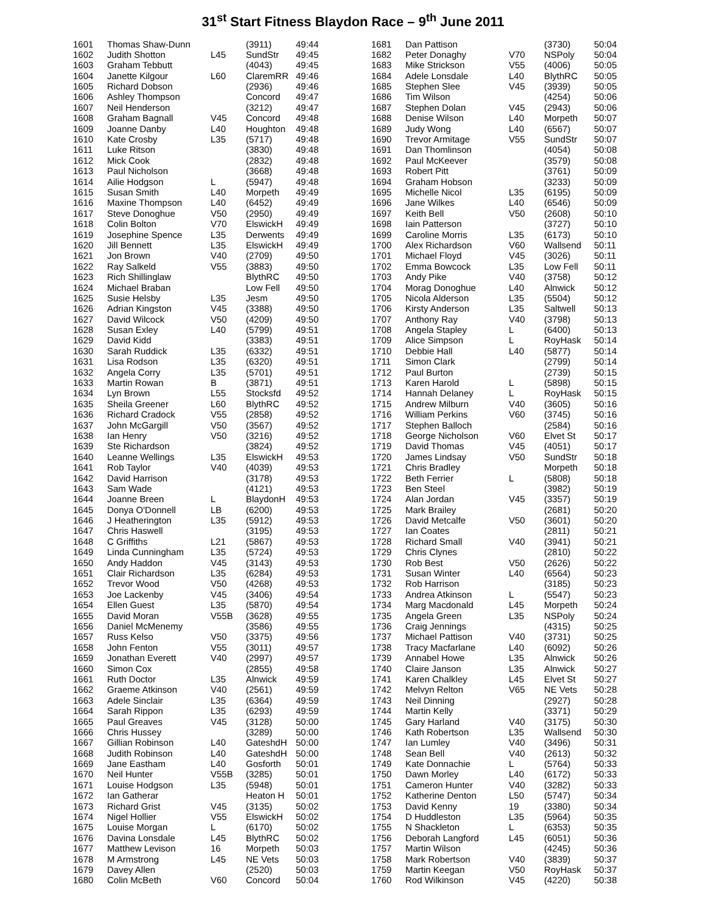31<sup>st</sup> Start Fitness Blaydon Race – 9<sup>th</sup> June 2011
| 1601 | Thomas Shaw-Dunn | | (3911) | 49:44 |
| 1602 | Judith Shotton | L45 | SundStr | 49:45 |
| 1603 | Graham Tebbutt | | (4043) | 49:45 |
| 1604 | Janette Kilgour | L60 | ClaremRR | 49:46 |
| 1605 | Richard Dobson | | (2936) | 49:46 |
| 1606 | Ashley Thompson | | Concord | 49:47 |
| 1607 | Neil Henderson | | (3212) | 49:47 |
| 1608 | Graham Bagnall | V45 | Concord | 49:48 |
| 1609 | Joanne Danby | L40 | Houghton | 49:48 |
| 1610 | Kate Crosby | L35 | (5717) | 49:48 |
| 1611 | Luke Ritson | | (3830) | 49:48 |
| 1612 | Mick Cook | | (2832) | 49:48 |
| 1613 | Paul Nicholson | | (3668) | 49:48 |
| 1614 | Ailie Hodgson | L | (5947) | 49:48 |
| 1615 | Susan Smith | L40 | Morpeth | 49:49 |
| 1616 | Maxine Thompson | L40 | (6452) | 49:49 |
| 1617 | Steve Donoghue | V50 | (2950) | 49:49 |
| 1618 | Colin Bolton | V70 | ElswickH | 49:49 |
| 1619 | Josephine Spence | L35 | Derwents | 49:49 |
| 1620 | Jill Bennett | L35 | ElswickH | 49:49 |
| 1621 | Jon Brown | V40 | (2709) | 49:50 |
| 1622 | Ray Salkeld | V55 | (3883) | 49:50 |
| 1623 | Rich Shillinglaw | | BlythRC | 49:50 |
| 1624 | Michael Braban | | Low Fell | 49:50 |
| 1625 | Susie Helsby | L35 | Jesm | 49:50 |
| 1626 | Adrian Kingston | V45 | (3388) | 49:50 |
| 1627 | David Wilcock | V50 | (4209) | 49:50 |
| 1628 | Susan Exley | L40 | (5799) | 49:51 |
| 1629 | David Kidd | | (3383) | 49:51 |
| 1630 | Sarah Ruddick | L35 | (6332) | 49:51 |
| 1631 | Lisa Rodson | L35 | (6320) | 49:51 |
| 1632 | Angela Corry | L35 | (5701) | 49:51 |
| 1633 | Martin Rowan | B | (3871) | 49:51 |
| 1634 | Lyn Brown | L55 | Stocksfd | 49:52 |
| 1635 | Sheila Greener | L60 | BlythRC | 49:52 |
| 1636 | Richard Cradock | V55 | (2858) | 49:52 |
| 1637 | John McGargill | V50 | (3567) | 49:52 |
| 1638 | Ian Henry | V50 | (3216) | 49:52 |
| 1639 | Ste Richardson | | (3824) | 49:52 |
| 1640 | Leanne Wellings | L35 | ElswickH | 49:53 |
| 1641 | Rob Taylor | V40 | (4039) | 49:53 |
| 1642 | David Harrison | | (3178) | 49:53 |
| 1643 | Sam Wade | | (4121) | 49:53 |
| 1644 | Joanne Breen | L | BlaydonH | 49:53 |
| 1645 | Donya O'Donnell | LB | (6200) | 49:53 |
| 1646 | J Heatherington | L35 | (5912) | 49:53 |
| 1647 | Chris Haswell | | (3195) | 49:53 |
| 1648 | C Griffiths | L21 | (5867) | 49:53 |
| 1649 | Linda Cunningham | L35 | (5724) | 49:53 |
| 1650 | Andy Haddon | V45 | (3143) | 49:53 |
| 1651 | Clair Richardson | L35 | (6284) | 49:53 |
| 1652 | Trevor Wood | V50 | (4268) | 49:53 |
| 1653 | Joe Lackenby | V45 | (3406) | 49:54 |
| 1654 | Ellen Guest | L35 | (5870) | 49:54 |
| 1655 | David Moran | V55B | (3628) | 49:55 |
| 1656 | Daniel McMenemy | | (3586) | 49:55 |
| 1657 | Russ Kelso | V50 | (3375) | 49:56 |
| 1658 | John Fenton | V55 | (3011) | 49:57 |
| 1659 | Jonathan Everett | V40 | (2997) | 49:57 |
| 1660 | Simon Cox | | (2855) | 49:58 |
| 1661 | Ruth Doctor | L35 | Alnwick | 49:59 |
| 1662 | Graeme Atkinson | V40 | (2561) | 49:59 |
| 1663 | Adele Sinclair | L35 | (6364) | 49:59 |
| 1664 | Sarah Rippon | L35 | (6293) | 49:59 |
| 1665 | Paul Greaves | V45 | (3128) | 50:00 |
| 1666 | Chris Hussey | | (3289) | 50:00 |
| 1667 | Gillian Robinson | L40 | GateshdH | 50:00 |
| 1668 | Judith Robinson | L40 | GateshdH | 50:00 |
| 1669 | Jane Eastham | L40 | Gosforth | 50:01 |
| 1670 | Neil Hunter | V55B | (3285) | 50:01 |
| 1671 | Louise Hodgson | L35 | (5948) | 50:01 |
| 1672 | Ian Gatherar | | Heaton H | 50:01 |
| 1673 | Richard Grist | V45 | (3135) | 50:02 |
| 1674 | Nigel Hollier | V55 | ElswickH | 50:02 |
| 1675 | Louise Morgan | L | (6170) | 50:02 |
| 1676 | Davina Lonsdale | L45 | BlythRC | 50:02 |
| 1677 | Matthew Levison | 16 | Morpeth | 50:03 |
| 1678 | M Armstrong | L45 | NE Vets | 50:03 |
| 1679 | Davey Allen | | (2520) | 50:03 |
| 1680 | Colin McBeth | V60 | Concord | 50:04 |
| 1681 | Dan Pattison | | (3730) | 50:04 |
| 1682 | Peter Donaghy | V70 | NSPoly | 50:04 |
| 1683 | Mike Strickson | V55 | (4006) | 50:05 |
| 1684 | Adele Lonsdale | L40 | BlythRC | 50:05 |
| 1685 | Stephen Slee | V45 | (3939) | 50:05 |
| 1686 | Tim Wilson | | (4254) | 50:06 |
| 1687 | Stephen Dolan | V45 | (2943) | 50:06 |
| 1688 | Denise Wilson | L40 | Morpeth | 50:07 |
| 1689 | Judy Wong | L40 | (6567) | 50:07 |
| 1690 | Trevor Armitage | V55 | SundStr | 50:07 |
| 1691 | Dan Thomlinson | | (4054) | 50:08 |
| 1692 | Paul McKeever | | (3579) | 50:08 |
| 1693 | Robert Pitt | | (3761) | 50:09 |
| 1694 | Graham Hobson | | (3233) | 50:09 |
| 1695 | Michelle Nicol | L35 | (6195) | 50:09 |
| 1696 | Jane Wilkes | L40 | (6546) | 50:09 |
| 1697 | Keith Bell | V50 | (2608) | 50:10 |
| 1698 | Iain Patterson | | (3727) | 50:10 |
| 1699 | Caroline Morris | L35 | (6173) | 50:10 |
| 1700 | Alex Richardson | V60 | Wallsend | 50:11 |
| 1701 | Michael Floyd | V45 | (3026) | 50:11 |
| 1702 | Emma Bowcock | L35 | Low Fell | 50:11 |
| 1703 | Andy Pike | V40 | (3758) | 50:12 |
| 1704 | Morag Donoghue | L40 | Alnwick | 50:12 |
| 1705 | Nicola Alderson | L35 | (5504) | 50:12 |
| 1706 | Kirsty Anderson | L35 | Saltwell | 50:13 |
| 1707 | Anthony Ray | V40 | (3798) | 50:13 |
| 1708 | Angela Stapley | L | (6400) | 50:13 |
| 1709 | Alice Simpson | L | RoyHask | 50:14 |
| 1710 | Debbie Hall | L40 | (5877) | 50:14 |
| 1711 | Simon Clark | | (2799) | 50:14 |
| 1712 | Paul Burton | | (2739) | 50:15 |
| 1713 | Karen Harold | L | (5898) | 50:15 |
| 1714 | Hannah Delaney | L | RoyHask | 50:15 |
| 1715 | Andrew Milburn | V40 | (3605) | 50:16 |
| 1716 | William Perkins | V60 | (3745) | 50:16 |
| 1717 | Stephen Balloch | | (2584) | 50:16 |
| 1718 | George Nicholson | V60 | Elvet St | 50:17 |
| 1719 | David Thomas | V45 | (4051) | 50:17 |
| 1720 | James Lindsay | V50 | SundStr | 50:18 |
| 1721 | Chris Bradley | | Morpeth | 50:18 |
| 1722 | Beth Ferrier | L | (5808) | 50:18 |
| 1723 | Ben Steel | | (3982) | 50:19 |
| 1724 | Alan Jordan | V45 | (3357) | 50:19 |
| 1725 | Mark Brailey | | (2681) | 50:20 |
| 1726 | David Metcalfe | V50 | (3601) | 50:20 |
| 1727 | Ian Coates | | (2811) | 50:21 |
| 1728 | Richard Small | V40 | (3941) | 50:21 |
| 1729 | Chris Clynes | | (2810) | 50:22 |
| 1730 | Rob Best | V50 | (2626) | 50:22 |
| 1731 | Susan Winter | L40 | (6564) | 50:23 |
| 1732 | Rob Harrison | | (3185) | 50:23 |
| 1733 | Andrea Atkinson | L | (5547) | 50:23 |
| 1734 | Marg Macdonald | L45 | Morpeth | 50:24 |
| 1735 | Angela Green | L35 | NSPoly | 50:24 |
| 1736 | Craig Jennings | | (4315) | 50:25 |
| 1737 | Michael Pattison | V40 | (3731) | 50:25 |
| 1738 | Tracy Macfarlane | L40 | (6092) | 50:26 |
| 1739 | Annabel Howe | L35 | Alnwick | 50:26 |
| 1740 | Claire Janson | L35 | Alnwick | 50:27 |
| 1741 | Karen Chalkley | L45 | Elvet St | 50:27 |
| 1742 | Melvyn Relton | V65 | NE Vets | 50:28 |
| 1743 | Neil Dinning | | (2927) | 50:28 |
| 1744 | Martin Kelly | | (3371) | 50:29 |
| 1745 | Gary Harland | V40 | (3175) | 50:30 |
| 1746 | Kath Robertson | L35 | Wallsend | 50:30 |
| 1747 | Ian Lumley | V40 | (3496) | 50:31 |
| 1748 | Sean Bell | V40 | (2613) | 50:32 |
| 1749 | Kate Donnachie | L | (5764) | 50:33 |
| 1750 | Dawn Morley | L40 | (6172) | 50:33 |
| 1751 | Cameron Hunter | V40 | (3282) | 50:33 |
| 1752 | Katherine Denton | L50 | (5747) | 50:34 |
| 1753 | David Kenny | 19 | (3380) | 50:34 |
| 1754 | D Huddleston | L35 | (5964) | 50:35 |
| 1755 | N Shackleton | L | (6353) | 50:35 |
| 1756 | Deborah Langford | L45 | (6051) | 50:36 |
| 1757 | Martin Wilson | | (4245) | 50:36 |
| 1758 | Mark Robertson | V40 | (3839) | 50:37 |
| 1759 | Martin Keegan | V50 | RoyHask | 50:37 |
| 1760 | Rod Wilkinson | V45 | (4220) | 50:38 |